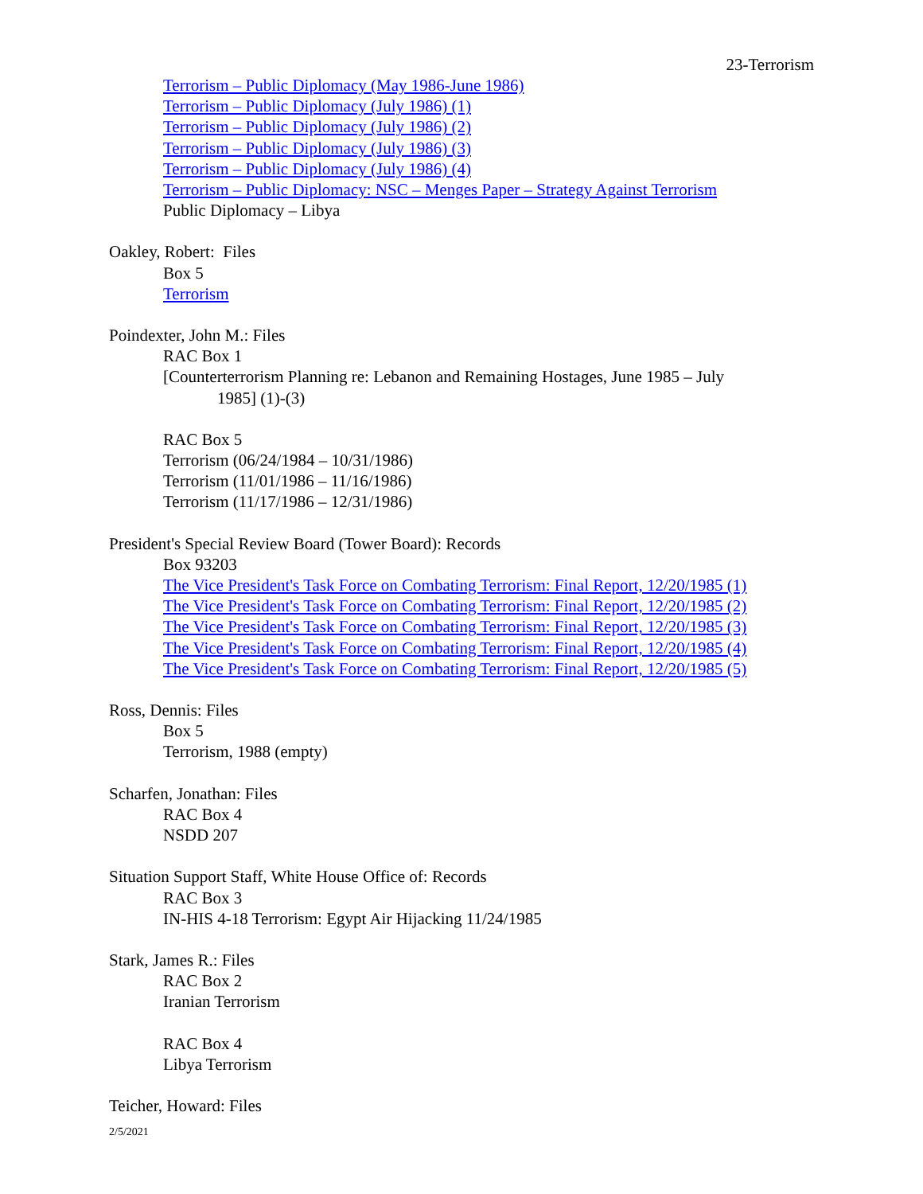23-Terrorism
Terrorism – Public Diplomacy (May 1986-June 1986)
Terrorism – Public Diplomacy (July 1986) (1)
Terrorism – Public Diplomacy (July 1986) (2)
Terrorism – Public Diplomacy (July 1986) (3)
Terrorism – Public Diplomacy (July 1986) (4)
Terrorism – Public Diplomacy: NSC – Menges Paper – Strategy Against Terrorism
Public Diplomacy – Libya
Oakley, Robert: Files
Box 5
Terrorism
Poindexter, John M.: Files
RAC Box 1
[Counterterrorism Planning re: Lebanon and Remaining Hostages, June 1985 – July
1985] (1)-(3)
RAC Box 5
Terrorism (06/24/1984 – 10/31/1986)
Terrorism (11/01/1986 – 11/16/1986)
Terrorism (11/17/1986 – 12/31/1986)
President's Special Review Board (Tower Board): Records
Box 93203
The Vice President's Task Force on Combating Terrorism: Final Report, 12/20/1985 (1)
The Vice President's Task Force on Combating Terrorism: Final Report, 12/20/1985 (2)
The Vice President's Task Force on Combating Terrorism: Final Report, 12/20/1985 (3)
The Vice President's Task Force on Combating Terrorism: Final Report, 12/20/1985 (4)
The Vice President's Task Force on Combating Terrorism: Final Report, 12/20/1985 (5)
Ross, Dennis: Files
Box 5
Terrorism, 1988 (empty)
Scharfen, Jonathan: Files
RAC Box 4
NSDD 207
Situation Support Staff, White House Office of: Records
RAC Box 3
IN-HIS 4-18 Terrorism: Egypt Air Hijacking 11/24/1985
Stark, James R.: Files
RAC Box 2
Iranian Terrorism
RAC Box 4
Libya Terrorism
Teicher, Howard: Files
2/5/2021